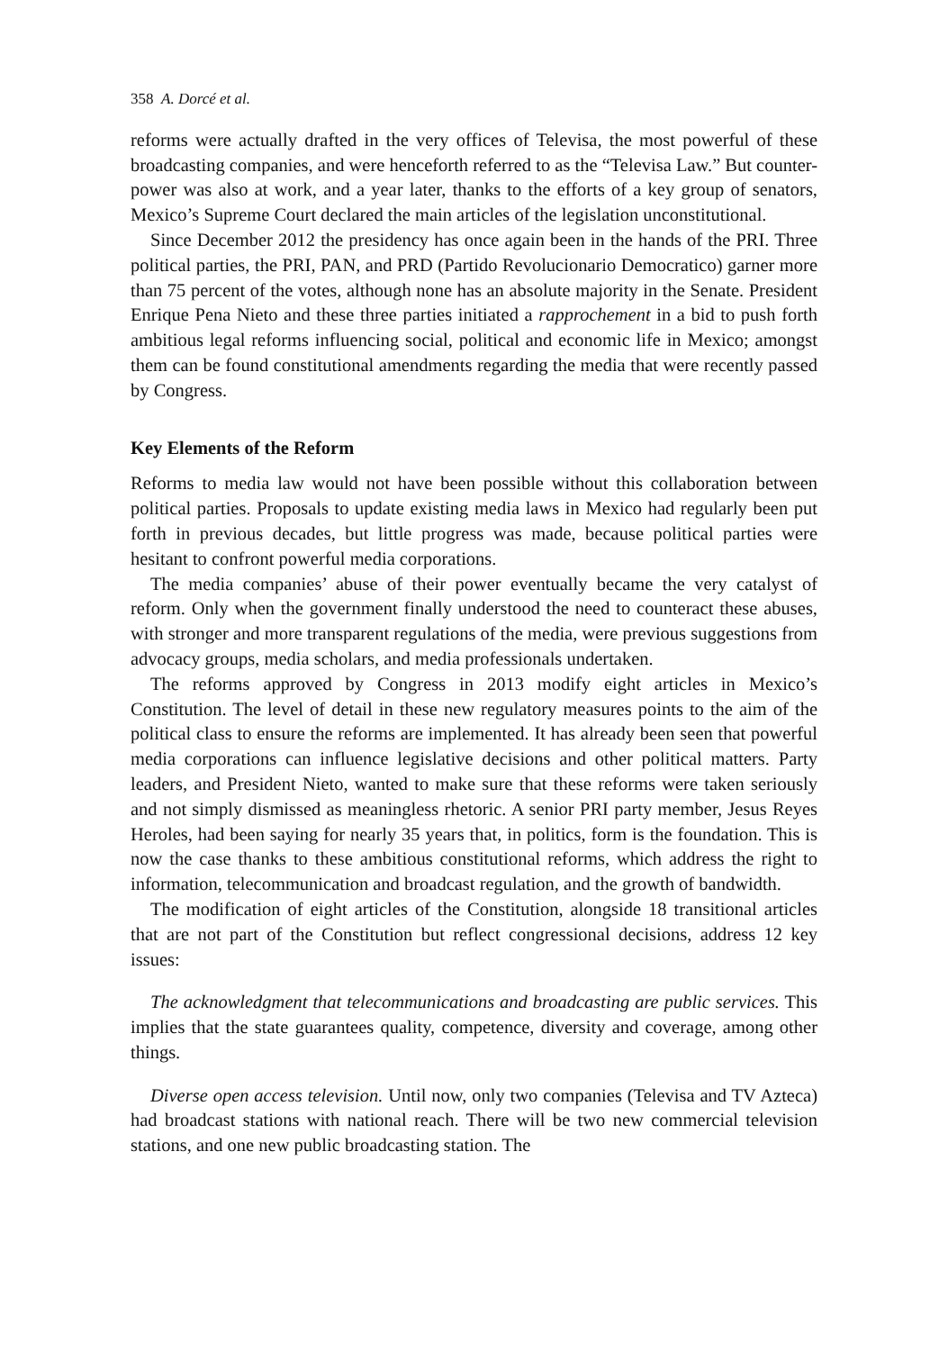358 A. Dorcé et al.
reforms were actually drafted in the very offices of Televisa, the most powerful of these broadcasting companies, and were henceforth referred to as the “Televisa Law.” But counter-power was also at work, and a year later, thanks to the efforts of a key group of senators, Mexico’s Supreme Court declared the main articles of the legislation unconstitutional.
Since December 2012 the presidency has once again been in the hands of the PRI. Three political parties, the PRI, PAN, and PRD (Partido Revolucionario Democratico) garner more than 75 percent of the votes, although none has an absolute majority in the Senate. President Enrique Pena Nieto and these three parties initiated a rapprochement in a bid to push forth ambitious legal reforms influencing social, political and economic life in Mexico; amongst them can be found constitutional amendments regarding the media that were recently passed by Congress.
Key Elements of the Reform
Reforms to media law would not have been possible without this collaboration between political parties. Proposals to update existing media laws in Mexico had regularly been put forth in previous decades, but little progress was made, because political parties were hesitant to confront powerful media corporations.
The media companies’ abuse of their power eventually became the very catalyst of reform. Only when the government finally understood the need to counteract these abuses, with stronger and more transparent regulations of the media, were previous suggestions from advocacy groups, media scholars, and media professionals undertaken.
The reforms approved by Congress in 2013 modify eight articles in Mexico’s Constitution. The level of detail in these new regulatory measures points to the aim of the political class to ensure the reforms are implemented. It has already been seen that powerful media corporations can influence legislative decisions and other political matters. Party leaders, and President Nieto, wanted to make sure that these reforms were taken seriously and not simply dismissed as meaningless rhetoric. A senior PRI party member, Jesus Reyes Heroles, had been saying for nearly 35 years that, in politics, form is the foundation. This is now the case thanks to these ambitious constitutional reforms, which address the right to information, telecommunication and broadcast regulation, and the growth of bandwidth.
The modification of eight articles of the Constitution, alongside 18 transitional articles that are not part of the Constitution but reflect congressional decisions, address 12 key issues:
The acknowledgment that telecommunications and broadcasting are public services. This implies that the state guarantees quality, competence, diversity and coverage, among other things.
Diverse open access television. Until now, only two companies (Televisa and TV Azteca) had broadcast stations with national reach. There will be two new commercial television stations, and one new public broadcasting station. The